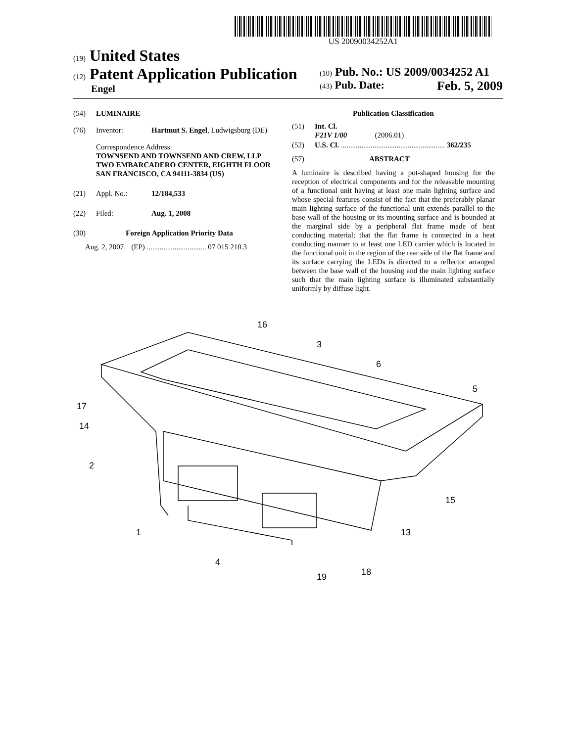US 20090034252A1
(19) United States
(12) Patent Application Publication
Engel
(10) Pub. No.: US 2009/0034252 A1
(43) Pub. Date: Feb. 5, 2009
(54) LUMINAIRE
(76) Inventor: Hartmut S. Engel, Ludwigsburg (DE)
Correspondence Address:
TOWNSEND AND TOWNSEND AND CREW, LLP
TWO EMBARCADERO CENTER, EIGHTH FLOOR
SAN FRANCISCO, CA 94111-3834 (US)
(21) Appl. No.: 12/184,533
(22) Filed: Aug. 1, 2008
(30) Foreign Application Priority Data
Aug. 2, 2007 (EP) ................................ 07 015 210.3
Publication Classification
(51) Int. Cl.
F21V 1/00 (2006.01)
(52) U.S. Cl. ........................................................ 362/235
(57) ABSTRACT
A luminaire is described having a pot-shaped housing for the reception of electrical components and for the releasable mounting of a functional unit having at least one main lighting surface and whose special features consist of the fact that the preferably planar main lighting surface of the functional unit extends parallel to the base wall of the housing or its mounting surface and is bounded at the marginal side by a peripheral flat frame made of heat conducting material; that the flat frame is connected in a heat conducting manner to at least one LED carrier which is located in the functional unit in the region of the rear side of the flat frame and its surface carrying the LEDs is directed to a reflector arranged between the base wall of the housing and the main lighting surface such that the main lighting surface is illuminated substantially uniformly by diffuse light.
16
3
6
5
17
14
2
15
1
13
4
19
18